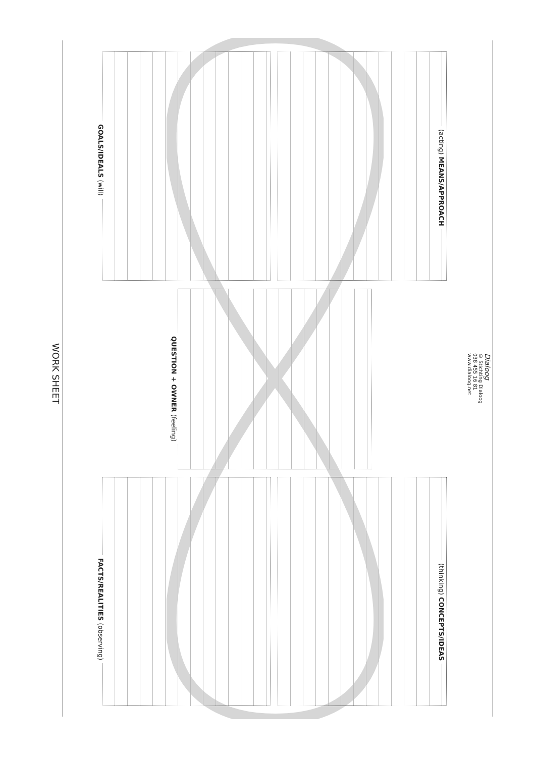WORK SHEET
FACTS/REALITIES (observing)
QUESTION + OWNER (feeling)
GOALS/IDEALS (will)
(thinking) CONCEPTS/IDEAS
(acting) MEANS/APPROACH
Dialoog
© Stichting Dialoog
038 455 16 81
www.dialoog.net